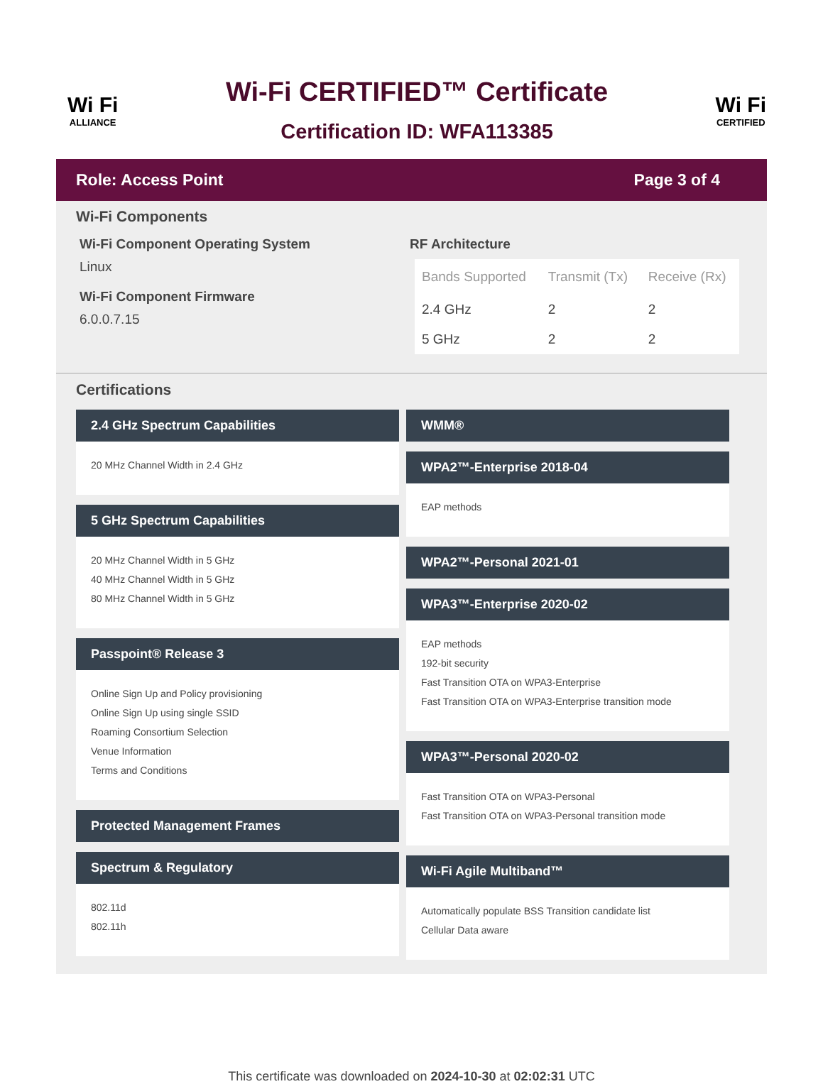Wi Fi
ALLIANCE
Wi-Fi CERTIFIED™ Certificate
Certification ID: WFA113385
Wi Fi
CERTIFIED
Role: Access Point Page 3 of 4
Wi-Fi Components
Wi-Fi Component Operating System
Linux
Wi-Fi Component Firmware
6.0.0.7.15
RF Architecture
| Bands Supported | Transmit (Tx) | Receive (Rx) |
| --- | --- | --- |
| 2.4 GHz | 2 | 2 |
| 5 GHz | 2 | 2 |
Certifications
2.4 GHz Spectrum Capabilities
20 MHz Channel Width in 2.4 GHz
5 GHz Spectrum Capabilities
20 MHz Channel Width in 5 GHz
40 MHz Channel Width in 5 GHz
80 MHz Channel Width in 5 GHz
Passpoint® Release 3
Online Sign Up and Policy provisioning
Online Sign Up using single SSID
Roaming Consortium Selection
Venue Information
Terms and Conditions
Protected Management Frames
Spectrum & Regulatory
802.11d
802.11h
WMM®
WPA2™-Enterprise 2018-04
EAP methods
WPA2™-Personal 2021-01
WPA3™-Enterprise 2020-02
EAP methods
192-bit security
Fast Transition OTA on WPA3-Enterprise
Fast Transition OTA on WPA3-Enterprise transition mode
WPA3™-Personal 2020-02
Fast Transition OTA on WPA3-Personal
Fast Transition OTA on WPA3-Personal transition mode
Wi-Fi Agile Multiband™
Automatically populate BSS Transition candidate list
Cellular Data aware
This certificate was downloaded on 2024-10-30 at 02:02:31 UTC